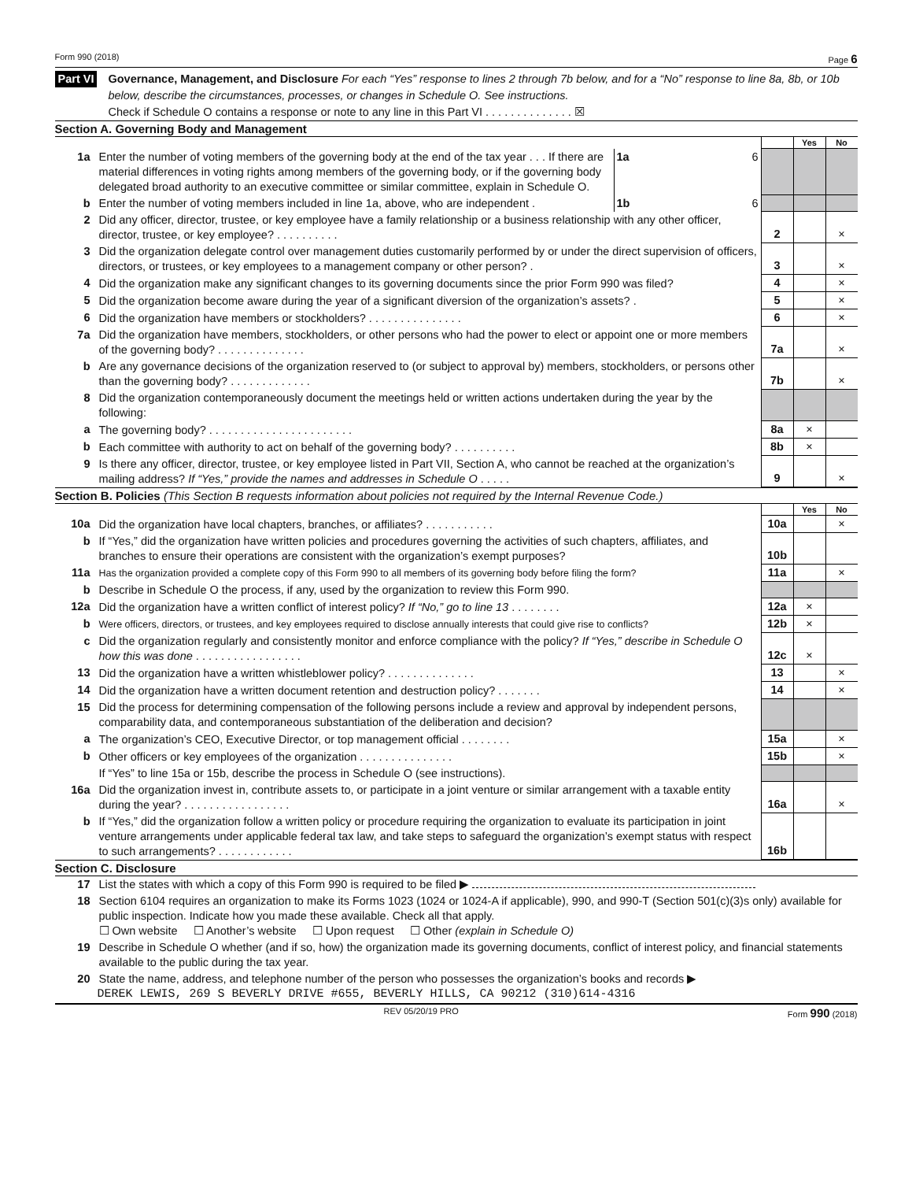Form 990 (2018) Page 6
Part VI
Governance, Management, and Disclosure For each “Yes” response to lines 2 through 7b below, and for a “No” response to line 8a, 8b, or 10b below, describe the circumstances, processes, or changes in Schedule O. See instructions.
Check if Schedule O contains a response or note to any line in this Part VI . . . . . . . . . . . . . . ☒
Section A. Governing Body and Management
| | | | | Yes | No |
| 1a | Enter the number of voting members of the governing body at the end of the tax year . . . If there are material differences in voting rights among members of the governing body, or if the governing body delegated broad authority to an executive committee or similar committee, explain in Schedule O. | 1a 6 | | | |
| b | Enter the number of voting members included in line 1a, above, who are independent . | 1b 6 | | | |
| 2 | Did any officer, director, trustee, or key employee have a family relationship or a business relationship with any other officer, director, trustee, or key employee? . . . . . . . . . . | | 2 | | × |
| 3 | Did the organization delegate control over management duties customarily performed by or under the direct supervision of officers, directors, or trustees, or key employees to a management company or other person? . | | 3 | | × |
| 4 | Did the organization make any significant changes to its governing documents since the prior Form 990 was filed? | | 4 | | × |
| 5 | Did the organization become aware during the year of a significant diversion of the organization’s assets? . | | 5 | | × |
| 6 | Did the organization have members or stockholders? . . . . . . . . . . . . . . . | | 6 | | × |
| 7a | Did the organization have members, stockholders, or other persons who had the power to elect or appoint one or more members of the governing body? . . . . . . . . . . . . . . | | 7a | | × |
| b | Are any governance decisions of the organization reserved to (or subject to approval by) members, stockholders, or persons other than the governing body? . . . . . . . . . . . . . | | 7b | | × |
| 8 | Did the organization contemporaneously document the meetings held or written actions undertaken during the year by the following: | | | | |
| a | The governing body? . . . . . . . . . . . . . . . . . . . . . . . | | 8a | × | |
| b | Each committee with authority to act on behalf of the governing body? . . . . . . . . . . | | 8b | × | |
| 9 | Is there any officer, director, trustee, or key employee listed in Part VII, Section A, who cannot be reached at the organization’s mailing address? If “Yes,” provide the names and addresses in Schedule O . . . . . | | 9 | | × |
Section B. Policies (This Section B requests information about policies not required by the Internal Revenue Code.)
| | | | Yes | No |
| 10a | Did the organization have local chapters, branches, or affiliates? . . . . . . . . . . . | 10a | | × |
| b | If “Yes,” did the organization have written policies and procedures governing the activities of such chapters, affiliates, and branches to ensure their operations are consistent with the organization’s exempt purposes? | 10b | | |
| 11a | Has the organization provided a complete copy of this Form 990 to all members of its governing body before filing the form? | 11a | | × |
| b | Describe in Schedule O the process, if any, used by the organization to review this Form 990. | | | |
| 12a | Did the organization have a written conflict of interest policy? If “No,” go to line 13 . . . . . . . . | 12a | × | |
| b | Were officers, directors, or trustees, and key employees required to disclose annually interests that could give rise to conflicts? | 12b | × | |
| c | Did the organization regularly and consistently monitor and enforce compliance with the policy? If “Yes,” describe in Schedule O how this was done . . . . . . . . . . . . . . . . . | 12c | × | |
| 13 | Did the organization have a written whistleblower policy? . . . . . . . . . . . . . . | 13 | | × |
| 14 | Did the organization have a written document retention and destruction policy? . . . . . . . | 14 | | × |
| 15 | Did the process for determining compensation of the following persons include a review and approval by independent persons, comparability data, and contemporaneous substantiation of the deliberation and decision? | | | |
| a | The organization’s CEO, Executive Director, or top management official . . . . . . . . | 15a | | × |
| b | Other officers or key employees of the organization . . . . . . . . . . . . . . . | 15b | | × |
| | If “Yes” to line 15a or 15b, describe the process in Schedule O (see instructions). | | | |
| 16a | Did the organization invest in, contribute assets to, or participate in a joint venture or similar arrangement with a taxable entity during the year? . . . . . . . . . . . . . . . . . | 16a | | × |
| b | If “Yes,” did the organization follow a written policy or procedure requiring the organization to evaluate its participation in joint venture arrangements under applicable federal tax law, and take steps to safeguard the organization’s exempt status with respect to such arrangements? . . . . . . . . . . . . | 16b | | |
Section C. Disclosure
| 17 | List the states with which a copy of this Form 990 is required to be filed ▶ |
| 18 | Section 6104 requires an organization to make its Forms 1023 (1024 or 1024-A if applicable), 990, and 990-T (Section 501(c)(3)s only) available for public inspection. Indicate how you made these available. Check all that apply. ☐ Own website ☐ Another’s website ☐ Upon request ☐ Other (explain in Schedule O) |
| 19 | Describe in Schedule O whether (and if so, how) the organization made its governing documents, conflict of interest policy, and financial statements available to the public during the tax year. |
| 20 | State the name, address, and telephone number of the person who possesses the organization’s books and records ▶ |
DEREK LEWIS, 269 S BEVERLY DRIVE #655, BEVERLY HILLS, CA 90212 (310)614-4316
REV 05/20/19 PRO Form 990 (2018)